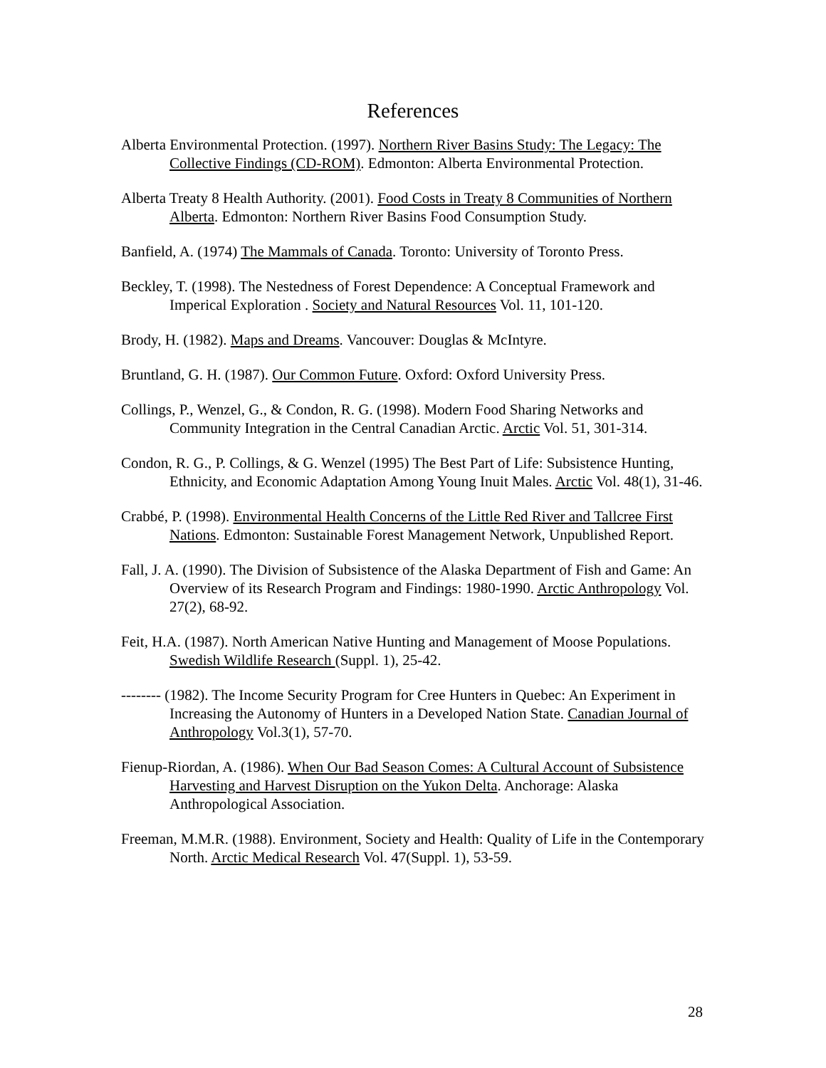References
Alberta Environmental Protection. (1997). Northern River Basins Study: The Legacy: The Collective Findings (CD-ROM). Edmonton: Alberta Environmental Protection.
Alberta Treaty 8 Health Authority. (2001). Food Costs in Treaty 8 Communities of Northern Alberta. Edmonton: Northern River Basins Food Consumption Study.
Banfield, A. (1974) The Mammals of Canada. Toronto: University of Toronto Press.
Beckley, T. (1998). The Nestedness of Forest Dependence: A Conceptual Framework and Imperical Exploration . Society and Natural Resources Vol. 11, 101-120.
Brody, H. (1982). Maps and Dreams. Vancouver: Douglas & McIntyre.
Bruntland, G. H. (1987). Our Common Future. Oxford: Oxford University Press.
Collings, P., Wenzel, G., & Condon, R. G. (1998). Modern Food Sharing Networks and Community Integration in the Central Canadian Arctic. Arctic Vol. 51, 301-314.
Condon, R. G., P. Collings, & G. Wenzel (1995) The Best Part of Life: Subsistence Hunting, Ethnicity, and Economic Adaptation Among Young Inuit Males. Arctic Vol. 48(1), 31-46.
Crabbé, P. (1998). Environmental Health Concerns of the Little Red River and Tallcree First Nations. Edmonton: Sustainable Forest Management Network, Unpublished Report.
Fall, J. A. (1990). The Division of Subsistence of the Alaska Department of Fish and Game: An Overview of its Research Program and Findings: 1980-1990. Arctic Anthropology Vol. 27(2), 68-92.
Feit, H.A. (1987). North American Native Hunting and Management of Moose Populations. Swedish Wildlife Research (Suppl. 1), 25-42.
-------- (1982). The Income Security Program for Cree Hunters in Quebec: An Experiment in Increasing the Autonomy of Hunters in a Developed Nation State. Canadian Journal of Anthropology Vol.3(1), 57-70.
Fienup-Riordan, A. (1986). When Our Bad Season Comes: A Cultural Account of Subsistence Harvesting and Harvest Disruption on the Yukon Delta. Anchorage: Alaska Anthropological Association.
Freeman, M.M.R. (1988). Environment, Society and Health: Quality of Life in the Contemporary North. Arctic Medical Research Vol. 47(Suppl. 1), 53-59.
28